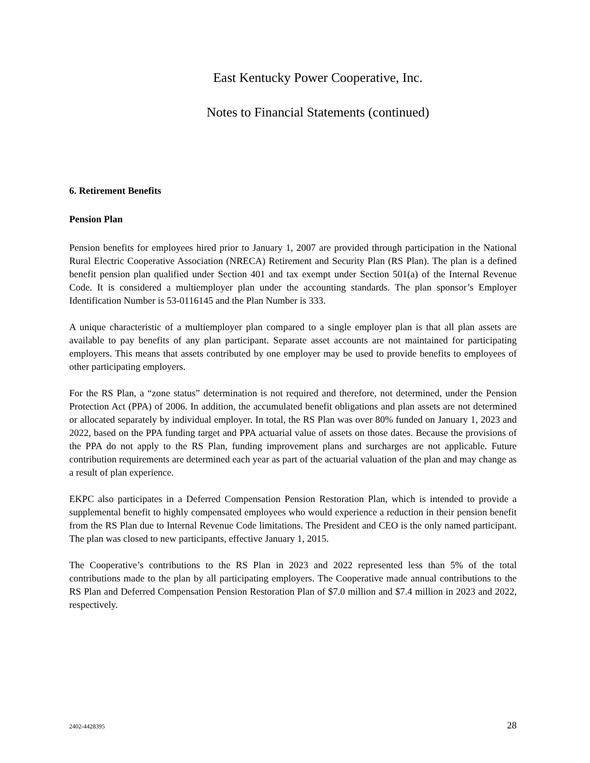East Kentucky Power Cooperative, Inc.
Notes to Financial Statements (continued)
6. Retirement Benefits
Pension Plan
Pension benefits for employees hired prior to January 1, 2007 are provided through participation in the National Rural Electric Cooperative Association (NRECA) Retirement and Security Plan (RS Plan). The plan is a defined benefit pension plan qualified under Section 401 and tax exempt under Section 501(a) of the Internal Revenue Code. It is considered a multiemployer plan under the accounting standards. The plan sponsor’s Employer Identification Number is 53-0116145 and the Plan Number is 333.
A unique characteristic of a multiemployer plan compared to a single employer plan is that all plan assets are available to pay benefits of any plan participant. Separate asset accounts are not maintained for participating employers. This means that assets contributed by one employer may be used to provide benefits to employees of other participating employers.
For the RS Plan, a “zone status” determination is not required and therefore, not determined, under the Pension Protection Act (PPA) of 2006. In addition, the accumulated benefit obligations and plan assets are not determined or allocated separately by individual employer. In total, the RS Plan was over 80% funded on January 1, 2023 and 2022, based on the PPA funding target and PPA actuarial value of assets on those dates. Because the provisions of the PPA do not apply to the RS Plan, funding improvement plans and surcharges are not applicable. Future contribution requirements are determined each year as part of the actuarial valuation of the plan and may change as a result of plan experience.
EKPC also participates in a Deferred Compensation Pension Restoration Plan, which is intended to provide a supplemental benefit to highly compensated employees who would experience a reduction in their pension benefit from the RS Plan due to Internal Revenue Code limitations. The President and CEO is the only named participant. The plan was closed to new participants, effective January 1, 2015.
The Cooperative’s contributions to the RS Plan in 2023 and 2022 represented less than 5% of the total contributions made to the plan by all participating employers. The Cooperative made annual contributions to the RS Plan and Deferred Compensation Pension Restoration Plan of $7.0 million and $7.4 million in 2023 and 2022, respectively.
2402-4428395 28